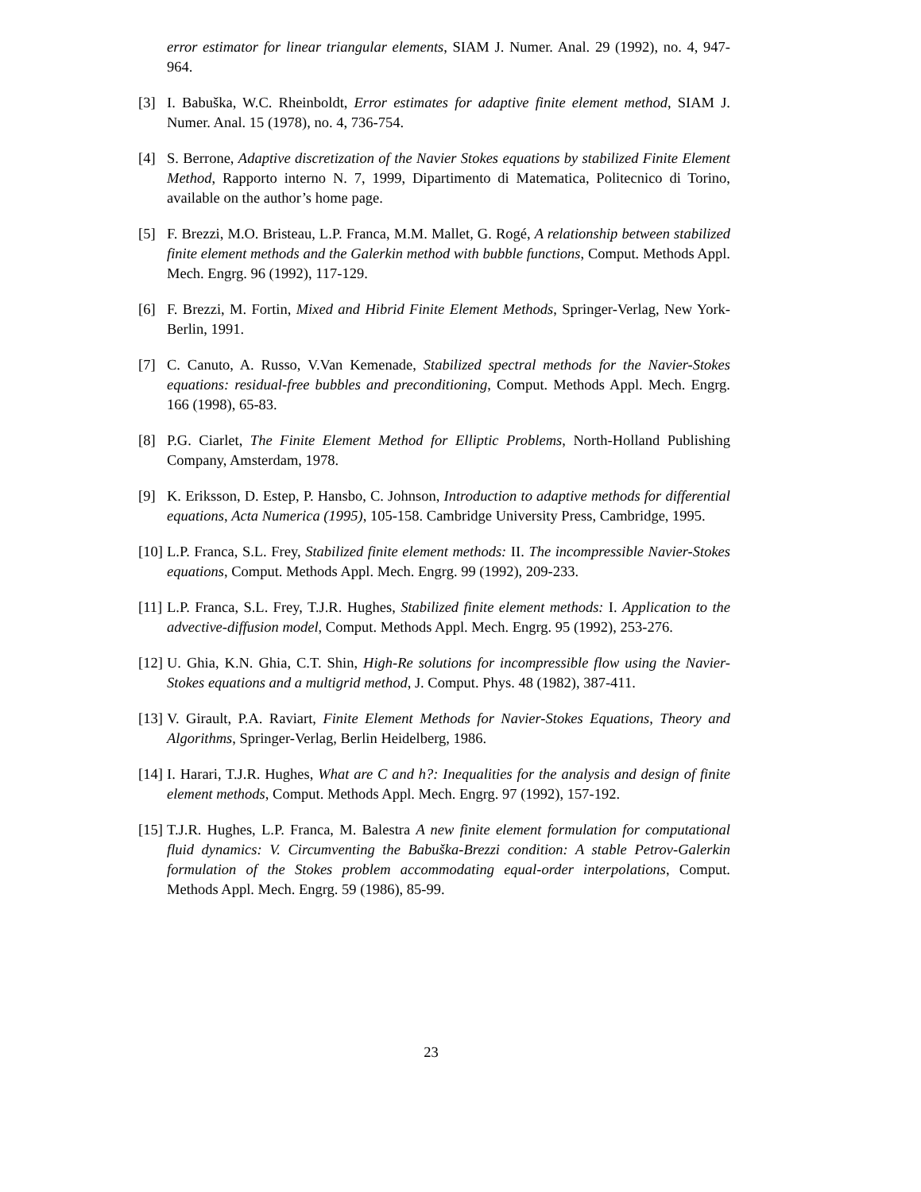error estimator for linear triangular elements, SIAM J. Numer. Anal. 29 (1992), no. 4, 947-964.
[3] I. Babuška, W.C. Rheinboldt, Error estimates for adaptive finite element method, SIAM J. Numer. Anal. 15 (1978), no. 4, 736-754.
[4] S. Berrone, Adaptive discretization of the Navier Stokes equations by stabilized Finite Element Method, Rapporto interno N. 7, 1999, Dipartimento di Matematica, Politecnico di Torino, available on the author’s home page.
[5] F. Brezzi, M.O. Bristeau, L.P. Franca, M.M. Mallet, G. Rogé, A relationship between stabilized finite element methods and the Galerkin method with bubble functions, Comput. Methods Appl. Mech. Engrg. 96 (1992), 117-129.
[6] F. Brezzi, M. Fortin, Mixed and Hibrid Finite Element Methods, Springer-Verlag, New York-Berlin, 1991.
[7] C. Canuto, A. Russo, V.Van Kemenade, Stabilized spectral methods for the Navier-Stokes equations: residual-free bubbles and preconditioning, Comput. Methods Appl. Mech. Engrg. 166 (1998), 65-83.
[8] P.G. Ciarlet, The Finite Element Method for Elliptic Problems, North-Holland Publishing Company, Amsterdam, 1978.
[9] K. Eriksson, D. Estep, P. Hansbo, C. Johnson, Introduction to adaptive methods for differential equations, Acta Numerica (1995), 105-158. Cambridge University Press, Cambridge, 1995.
[10] L.P. Franca, S.L. Frey, Stabilized finite element methods: II. The incompressible Navier-Stokes equations, Comput. Methods Appl. Mech. Engrg. 99 (1992), 209-233.
[11] L.P. Franca, S.L. Frey, T.J.R. Hughes, Stabilized finite element methods: I. Application to the advective-diffusion model, Comput. Methods Appl. Mech. Engrg. 95 (1992), 253-276.
[12] U. Ghia, K.N. Ghia, C.T. Shin, High-Re solutions for incompressible flow using the Navier-Stokes equations and a multigrid method, J. Comput. Phys. 48 (1982), 387-411.
[13] V. Girault, P.A. Raviart, Finite Element Methods for Navier-Stokes Equations, Theory and Algorithms, Springer-Verlag, Berlin Heidelberg, 1986.
[14] I. Harari, T.J.R. Hughes, What are C and h?: Inequalities for the analysis and design of finite element methods, Comput. Methods Appl. Mech. Engrg. 97 (1992), 157-192.
[15] T.J.R. Hughes, L.P. Franca, M. Balestra A new finite element formulation for computational fluid dynamics: V. Circumventing the Babuška-Brezzi condition: A stable Petrov-Galerkin formulation of the Stokes problem accommodating equal-order interpolations, Comput. Methods Appl. Mech. Engrg. 59 (1986), 85-99.
23